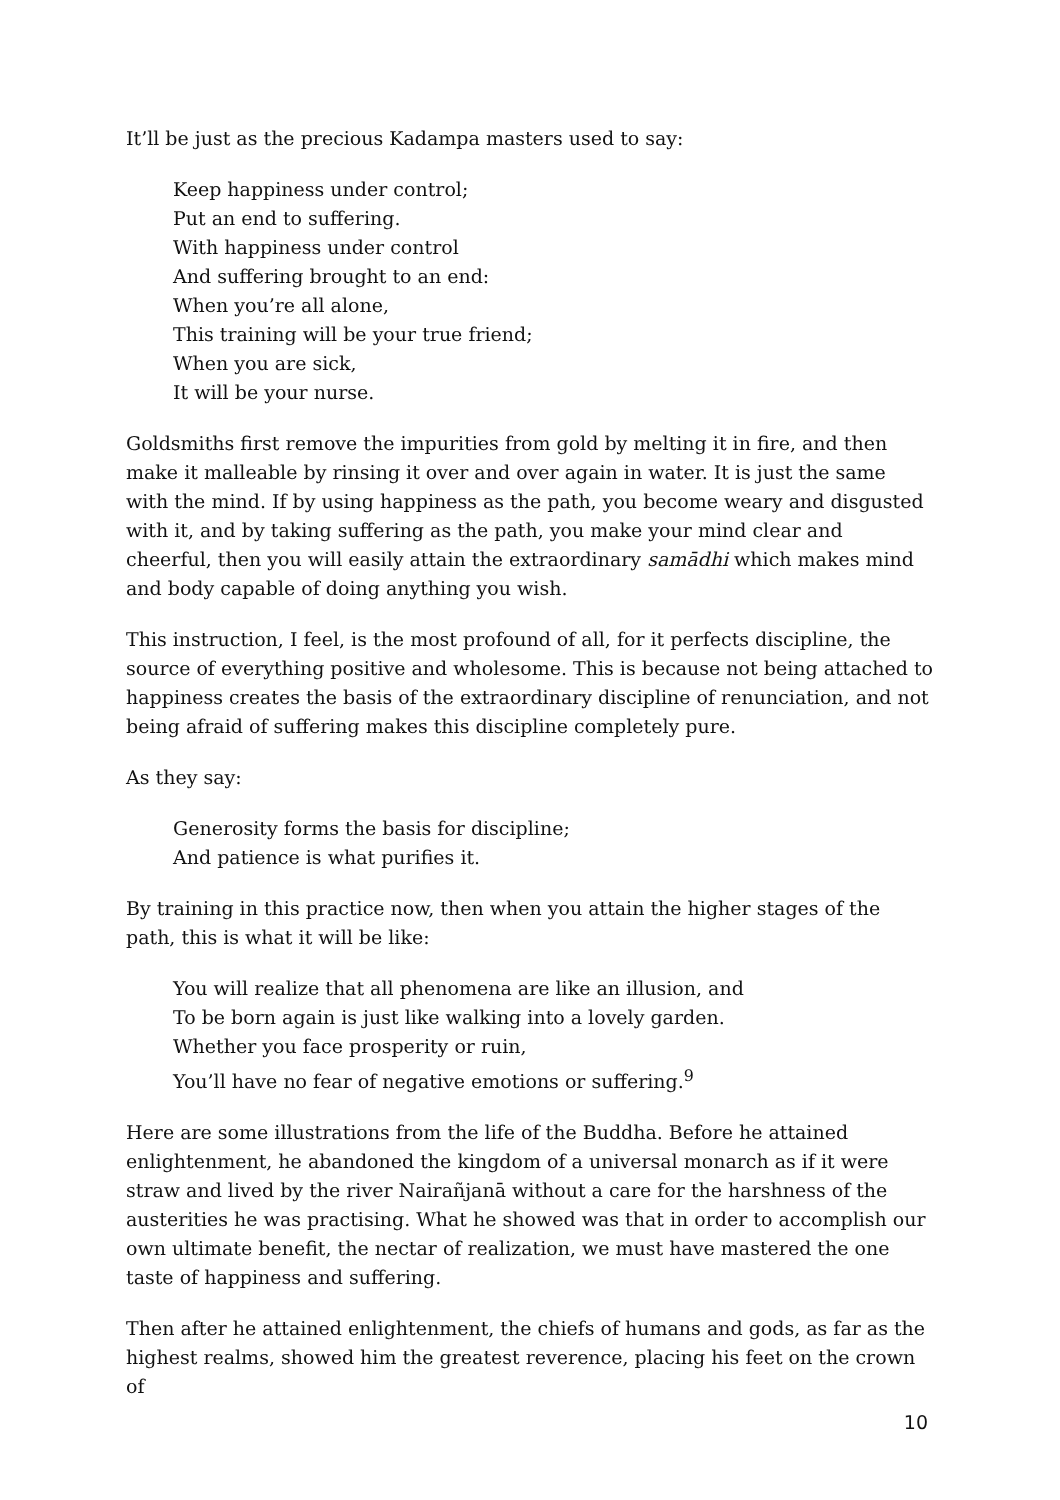It’ll be just as the precious Kadampa masters used to say:
Keep happiness under control;
Put an end to suffering.
With happiness under control
And suffering brought to an end:
When you’re all alone,
This training will be your true friend;
When you are sick,
It will be your nurse.
Goldsmiths first remove the impurities from gold by melting it in fire, and then make it malleable by rinsing it over and over again in water. It is just the same with the mind. If by using happiness as the path, you become weary and disgusted with it, and by taking suffering as the path, you make your mind clear and cheerful, then you will easily attain the extraordinary samādhi which makes mind and body capable of doing anything you wish.
This instruction, I feel, is the most profound of all, for it perfects discipline, the source of everything positive and wholesome. This is because not being attached to happiness creates the basis of the extraordinary discipline of renunciation, and not being afraid of suffering makes this discipline completely pure.
As they say:
Generosity forms the basis for discipline;
And patience is what purifies it.
By training in this practice now, then when you attain the higher stages of the path, this is what it will be like:
You will realize that all phenomena are like an illusion, and
To be born again is just like walking into a lovely garden.
Whether you face prosperity or ruin,
You’ll have no fear of negative emotions or suffering.<sup>9</sup>
Here are some illustrations from the life of the Buddha. Before he attained enlightenment, he abandoned the kingdom of a universal monarch as if it were straw and lived by the river Nairañjanā without a care for the harshness of the austerities he was practising. What he showed was that in order to accomplish our own ultimate benefit, the nectar of realization, we must have mastered the one taste of happiness and suffering.
Then after he attained enlightenment, the chiefs of humans and gods, as far as the highest realms, showed him the greatest reverence, placing his feet on the crown of
10